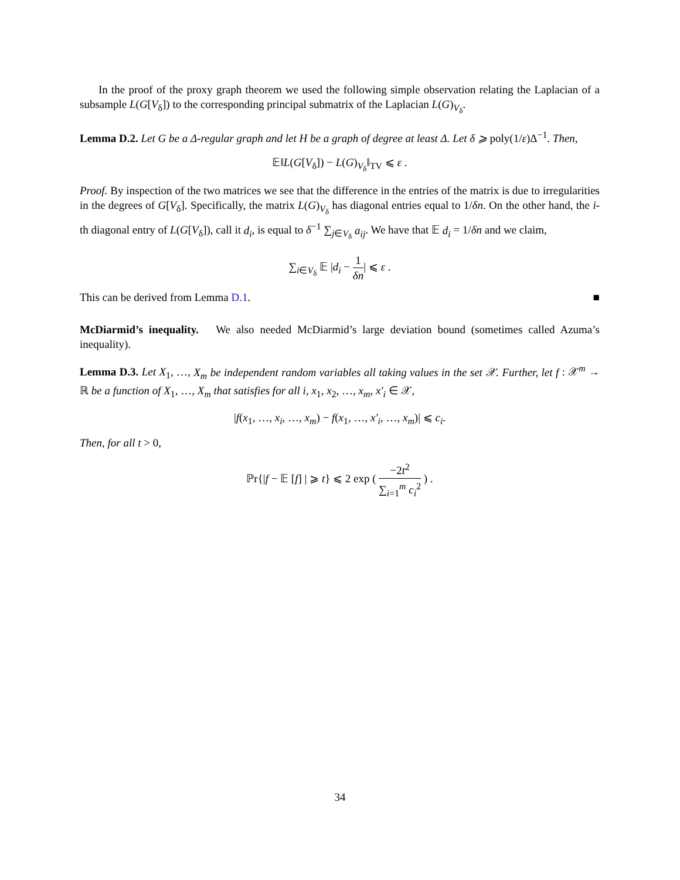In the proof of the proxy graph theorem we used the following simple observation relating the Laplacian of a subsample L(G[V<sub>δ</sub>]) to the corresponding principal submatrix of the Laplacian L(G)<sub>V<sub>δ</sub></sub>.
Lemma D.2. Let G be a Δ-regular graph and let H be a graph of degree at least Δ. Let δ ⩾ poly(1/ε)Δ<sup>−1</sup>. Then,
𝔼‖L(G[V<sub>δ</sub>]) − L(G)<sub>V<sub>δ</sub></sub>‖<sub>TV</sub> ⩽ ε .
Proof. By inspection of the two matrices we see that the difference in the entries of the matrix is due to irregularities in the degrees of G[V<sub>δ</sub>]. Specifically, the matrix L(G)<sub>V<sub>δ</sub></sub> has diagonal entries equal to 1/δn. On the other hand, the i-th diagonal entry of L(G[V<sub>δ</sub>]), call it d<sub>i</sub>, is equal to δ<sup>−1</sup> ∑<sub>j∈V<sub>δ</sub></sub> a<sub>ij</sub>. We have that 𝔼 d<sub>i</sub> = 1/δn and we claim,
∑<sub>i∈V<sub>δ</sub></sub> 𝔼 |d<sub>i</sub> − 1 δn| ⩽ ε .
This can be derived from Lemma D.1. ■
McDiarmid’s inequality. We also needed McDiarmid’s large deviation bound (sometimes called Azuma’s inequality).
Lemma D.3. Let X<sub>1</sub>, …, X<sub>m</sub> be independent random variables all taking values in the set 𝒳. Further, let f : 𝒳<sup>m</sup> → ℝ be a function of X<sub>1</sub>, …, X<sub>m</sub> that satisfies for all i, x<sub>1</sub>, x<sub>2</sub>, …, x<sub>m</sub>, x′<sub>i</sub> ∈ 𝒳,
|f(x<sub>1</sub>, …, x<sub>i</sub>, …, x<sub>m</sub>) − f(x<sub>1</sub>, …, x′<sub>i</sub>, …, x<sub>m</sub>)| ⩽ c<sub>i</sub>.
Then, for all t > 0,
ℙr{|f − 𝔼 [f] | ⩾ t} ⩽ 2 exp ( −2t<sup>2</sup> ∑<sub>i=1</sub><sup>m</sup> c<sub>i</sub><sup>2</sup> ) .
34